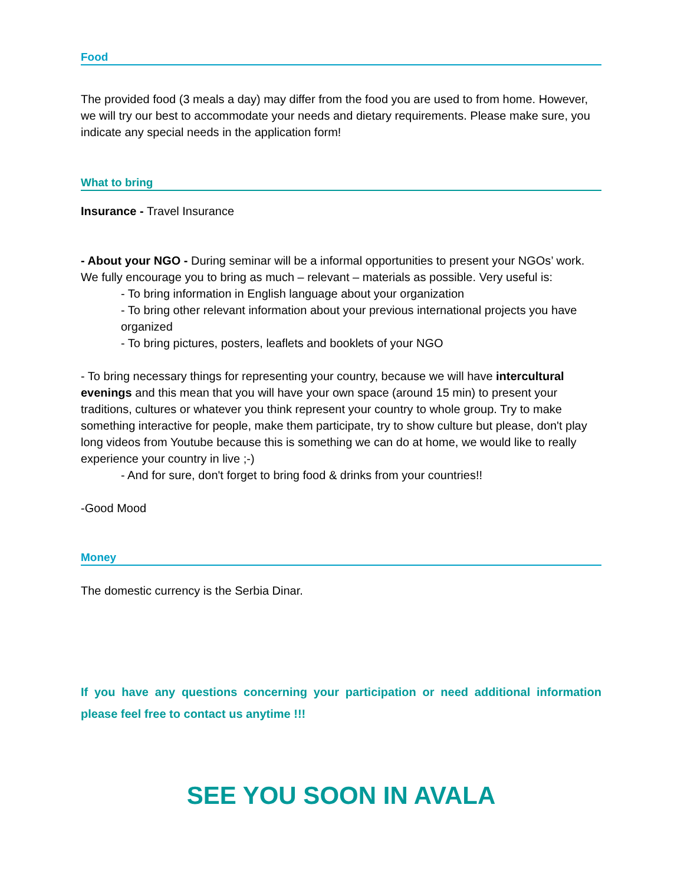Food
The provided food (3 meals a day) may differ from the food you are used to from home. However, we will try our best to accommodate your needs and dietary requirements. Please make sure, you indicate any special needs in the application form!
What to bring
Insurance - Travel Insurance
- About your NGO - During seminar will be a informal opportunities to present your NGOs’ work. We fully encourage you to bring as much – relevant – materials as possible. Very useful is:
- To bring information in English language about your organization
- To bring other relevant information about your previous international projects you have organized
- To bring pictures, posters, leaflets and booklets of your NGO
- To bring necessary things for representing your country, because we will have intercultural evenings and this mean that you will have your own space (around 15 min) to present your traditions, cultures or whatever you think represent your country to whole group. Try to make something interactive for people, make them participate, try to show culture but please, don't play long videos from Youtube because this is something we can do at home, we would like to really experience your country in live ;-)
- And for sure, don't forget to bring food & drinks from your countries!!
-Good Mood
Money
The domestic currency is the Serbia Dinar.
If you have any questions concerning your participation or need additional information please feel free to contact us anytime !!!
SEE YOU SOON IN AVALA